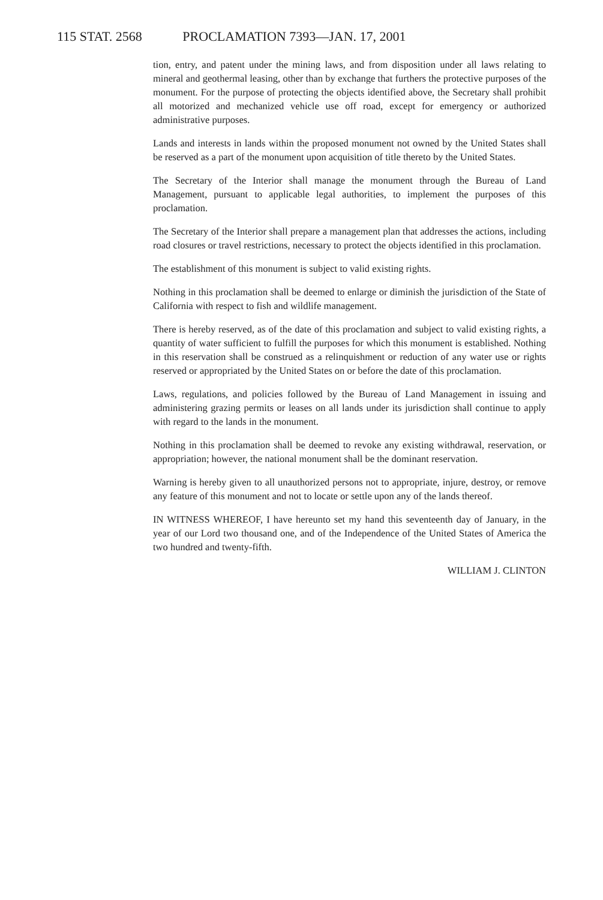115 STAT. 2568 PROCLAMATION 7393—JAN. 17, 2001
tion, entry, and patent under the mining laws, and from disposition under all laws relating to mineral and geothermal leasing, other than by exchange that furthers the protective purposes of the monument. For the purpose of protecting the objects identified above, the Secretary shall prohibit all motorized and mechanized vehicle use off road, except for emergency or authorized administrative purposes.
Lands and interests in lands within the proposed monument not owned by the United States shall be reserved as a part of the monument upon acquisition of title thereto by the United States.
The Secretary of the Interior shall manage the monument through the Bureau of Land Management, pursuant to applicable legal authorities, to implement the purposes of this proclamation.
The Secretary of the Interior shall prepare a management plan that addresses the actions, including road closures or travel restrictions, necessary to protect the objects identified in this proclamation.
The establishment of this monument is subject to valid existing rights.
Nothing in this proclamation shall be deemed to enlarge or diminish the jurisdiction of the State of California with respect to fish and wildlife management.
There is hereby reserved, as of the date of this proclamation and subject to valid existing rights, a quantity of water sufficient to fulfill the purposes for which this monument is established. Nothing in this reservation shall be construed as a relinquishment or reduction of any water use or rights reserved or appropriated by the United States on or before the date of this proclamation.
Laws, regulations, and policies followed by the Bureau of Land Management in issuing and administering grazing permits or leases on all lands under its jurisdiction shall continue to apply with regard to the lands in the monument.
Nothing in this proclamation shall be deemed to revoke any existing withdrawal, reservation, or appropriation; however, the national monument shall be the dominant reservation.
Warning is hereby given to all unauthorized persons not to appropriate, injure, destroy, or remove any feature of this monument and not to locate or settle upon any of the lands thereof.
IN WITNESS WHEREOF, I have hereunto set my hand this seventeenth day of January, in the year of our Lord two thousand one, and of the Independence of the United States of America the two hundred and twenty-fifth.
WILLIAM J. CLINTON